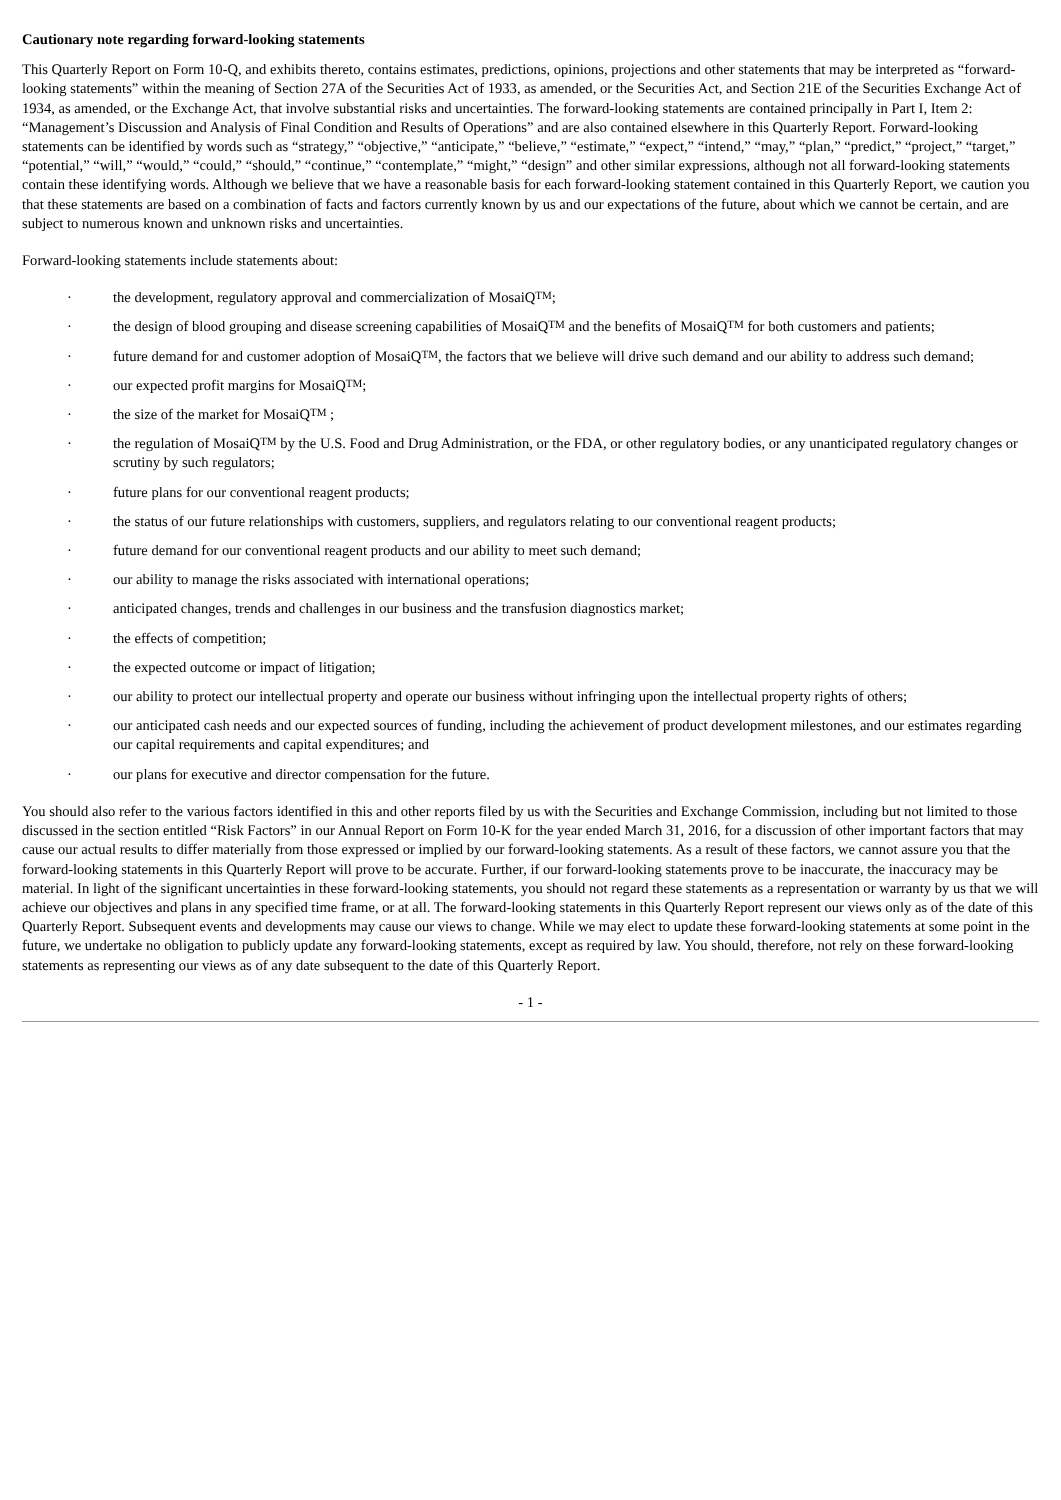Cautionary note regarding forward-looking statements
This Quarterly Report on Form 10-Q, and exhibits thereto, contains estimates, predictions, opinions, projections and other statements that may be interpreted as “forward-looking statements” within the meaning of Section 27A of the Securities Act of 1933, as amended, or the Securities Act, and Section 21E of the Securities Exchange Act of 1934, as amended, or the Exchange Act, that involve substantial risks and uncertainties. The forward-looking statements are contained principally in Part I, Item 2: “Management’s Discussion and Analysis of Final Condition and Results of Operations” and are also contained elsewhere in this Quarterly Report. Forward-looking statements can be identified by words such as “strategy,” “objective,” “anticipate,” “believe,” “estimate,” “expect,” “intend,” “may,” “plan,” “predict,” “project,” “target,” “potential,” “will,” “would,” “could,” “should,” “continue,” “contemplate,” “might,” “design” and other similar expressions, although not all forward-looking statements contain these identifying words. Although we believe that we have a reasonable basis for each forward-looking statement contained in this Quarterly Report, we caution you that these statements are based on a combination of facts and factors currently known by us and our expectations of the future, about which we cannot be certain, and are subject to numerous known and unknown risks and uncertainties.
Forward-looking statements include statements about:
· the development, regulatory approval and commercialization of MosaiQ<sup>TM</sup>;
· the design of blood grouping and disease screening capabilities of MosaiQ<sup>TM</sup> and the benefits of MosaiQ<sup>TM</sup> for both customers and patients;
· future demand for and customer adoption of MosaiQ<sup>TM</sup>, the factors that we believe will drive such demand and our ability to address such demand;
· our expected profit margins for MosaiQ<sup>TM</sup>;
· the size of the market for MosaiQ<sup>TM</sup> ;
· the regulation of MosaiQ<sup>TM</sup> by the U.S. Food and Drug Administration, or the FDA, or other regulatory bodies, or any unanticipated regulatory changes or scrutiny by such regulators;
· future plans for our conventional reagent products;
· the status of our future relationships with customers, suppliers, and regulators relating to our conventional reagent products;
· future demand for our conventional reagent products and our ability to meet such demand;
· our ability to manage the risks associated with international operations;
· anticipated changes, trends and challenges in our business and the transfusion diagnostics market;
· the effects of competition;
· the expected outcome or impact of litigation;
· our ability to protect our intellectual property and operate our business without infringing upon the intellectual property rights of others;
· our anticipated cash needs and our expected sources of funding, including the achievement of product development milestones, and our estimates regarding our capital requirements and capital expenditures; and
· our plans for executive and director compensation for the future.
You should also refer to the various factors identified in this and other reports filed by us with the Securities and Exchange Commission, including but not limited to those discussed in the section entitled “Risk Factors” in our Annual Report on Form 10-K for the year ended March 31, 2016, for a discussion of other important factors that may cause our actual results to differ materially from those expressed or implied by our forward-looking statements. As a result of these factors, we cannot assure you that the forward-looking statements in this Quarterly Report will prove to be accurate. Further, if our forward-looking statements prove to be inaccurate, the inaccuracy may be material. In light of the significant uncertainties in these forward-looking statements, you should not regard these statements as a representation or warranty by us that we will achieve our objectives and plans in any specified time frame, or at all. The forward-looking statements in this Quarterly Report represent our views only as of the date of this Quarterly Report. Subsequent events and developments may cause our views to change. While we may elect to update these forward-looking statements at some point in the future, we undertake no obligation to publicly update any forward-looking statements, except as required by law. You should, therefore, not rely on these forward-looking statements as representing our views as of any date subsequent to the date of this Quarterly Report.
- 1 -